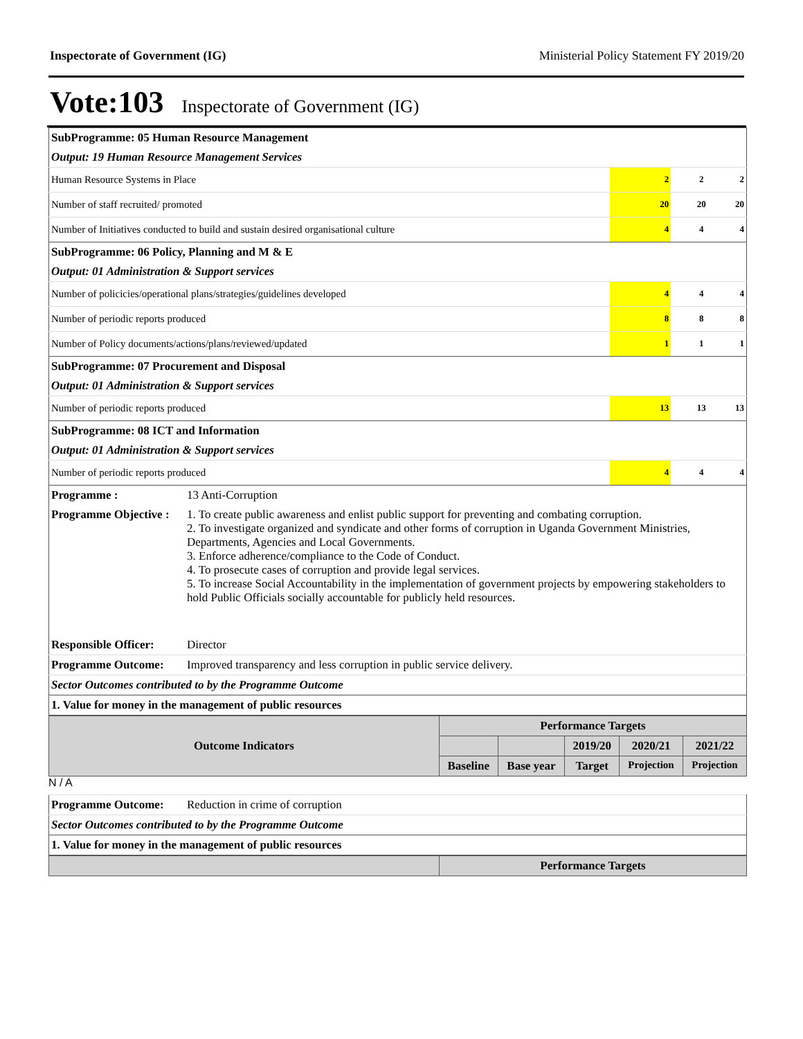Inspectorate of Government (IG) Ministerial Policy Statement FY 2019/20
Vote:103 Inspectorate of Government (IG)
| SubProgramme: 05 Human Resource Management | | | |
| Output: 19 Human Resource Management Services | | | |
| Human Resource Systems in Place | 2 | 2 | 2 |
| Number of staff recruited/ promoted | 20 | 20 | 20 |
| Number of Initiatives conducted to build and sustain desired organisational culture | 4 | 4 | 4 |
| SubProgramme: 06 Policy, Planning and M & E | | | |
| Output: 01 Administration & Support services | | | |
| Number of policicies/operational plans/strategies/guidelines developed | 4 | 4 | 4 |
| Number of periodic reports produced | 8 | 8 | 8 |
| Number of Policy documents/actions/plans/reviewed/updated | 1 | 1 | 1 |
| SubProgramme: 07 Procurement and Disposal | | | |
| Output: 01 Administration & Support services | | | |
| Number of periodic reports produced | 13 | 13 | 13 |
| SubProgramme: 08 ICT and Information | | | |
| Output: 01 Administration & Support services | | | |
| Number of periodic reports produced | 4 | 4 | 4 |
| Programme : | 13 Anti-Corruption |
| Programme Objective : | 1. To create public awareness and enlist public support for preventing and combating corruption. 2. To investigate organized and syndicate and other forms of corruption in Uganda Government Ministries, Departments, Agencies and Local Governments. 3. Enforce adherence/compliance to the Code of Conduct. 4. To prosecute cases of corruption and provide legal services. 5. To increase Social Accountability in the implementation of government projects by empowering stakeholders to hold Public Officials socially accountable for publicly held resources. |
| Responsible Officer: | Director |
| Programme Outcome: | Improved transparency and less corruption in public service delivery. |
| Sector Outcomes contributed to by the Programme Outcome | |
| 1. Value for money in the management of public resources | |
| Outcome Indicators | Performance Targets | | | | |
| --- | --- | --- | --- | --- | --- |
| | | | 2019/20 | 2020/21 | 2021/22 |
| | Baseline | Base year | Target | Projection | Projection |
N / A
| Programme Outcome: | Reduction in crime of corruption |
| Sector Outcomes contributed to by the Programme Outcome | |
| 1. Value for money in the management of public resources | |
| | Performance Targets |
| --- | --- |